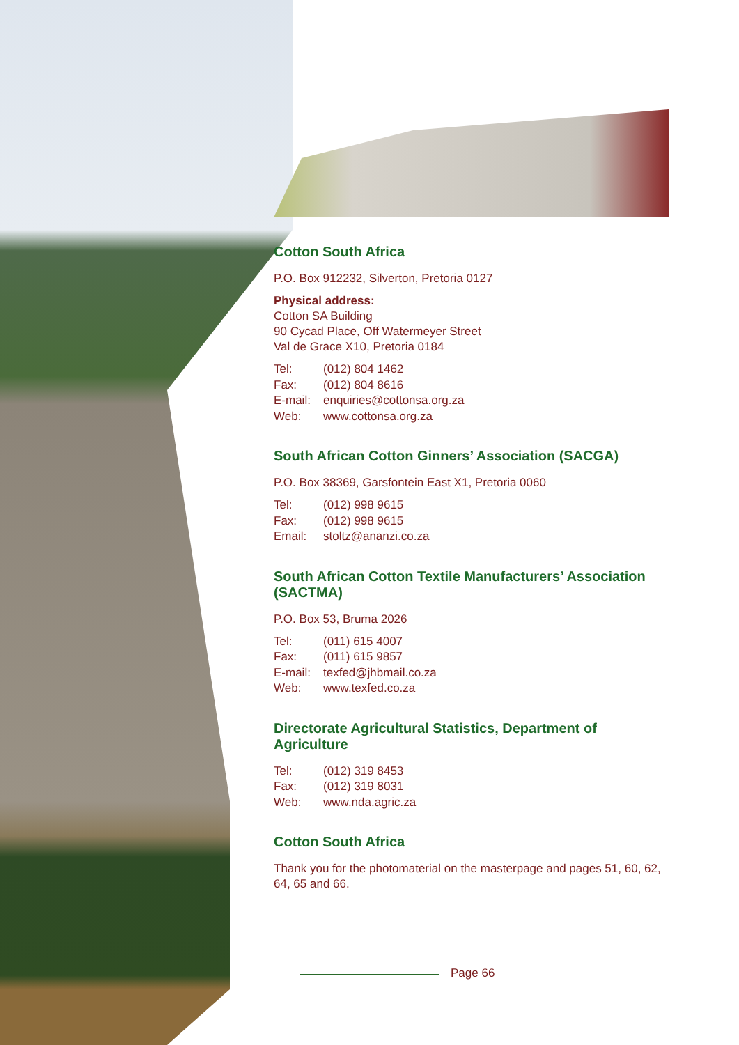Cotton South Africa
P.O. Box 912232, Silverton, Pretoria 0127
Physical address:
Cotton SA Building
90 Cycad Place, Off Watermeyer Street
Val de Grace X10, Pretoria 0184
| Tel: | (012) 804 1462 |
| Fax: | (012) 804 8616 |
| E-mail: | enquiries@cottonsa.org.za |
| Web: | www.cottonsa.org.za |
South African Cotton Ginners’ Association (SACGA)
P.O. Box 38369, Garsfontein East X1, Pretoria 0060
| Tel: | (012) 998 9615 |
| Fax: | (012) 998 9615 |
| Email: | stoltz@ananzi.co.za |
South African Cotton Textile Manufacturers’ Association (SACTMA)
P.O. Box 53, Bruma 2026
| Tel: | (011) 615 4007 |
| Fax: | (011) 615 9857 |
| E-mail: | texfed@jhbmail.co.za |
| Web: | www.texfed.co.za |
Directorate Agricultural Statistics, Department of Agriculture
| Tel: | (012) 319 8453 |
| Fax: | (012) 319 8031 |
| Web: | www.nda.agric.za |
Cotton South Africa
Thank you for the photomaterial on the masterpage and pages 51, 60, 62, 64, 65 and 66.
Page 66